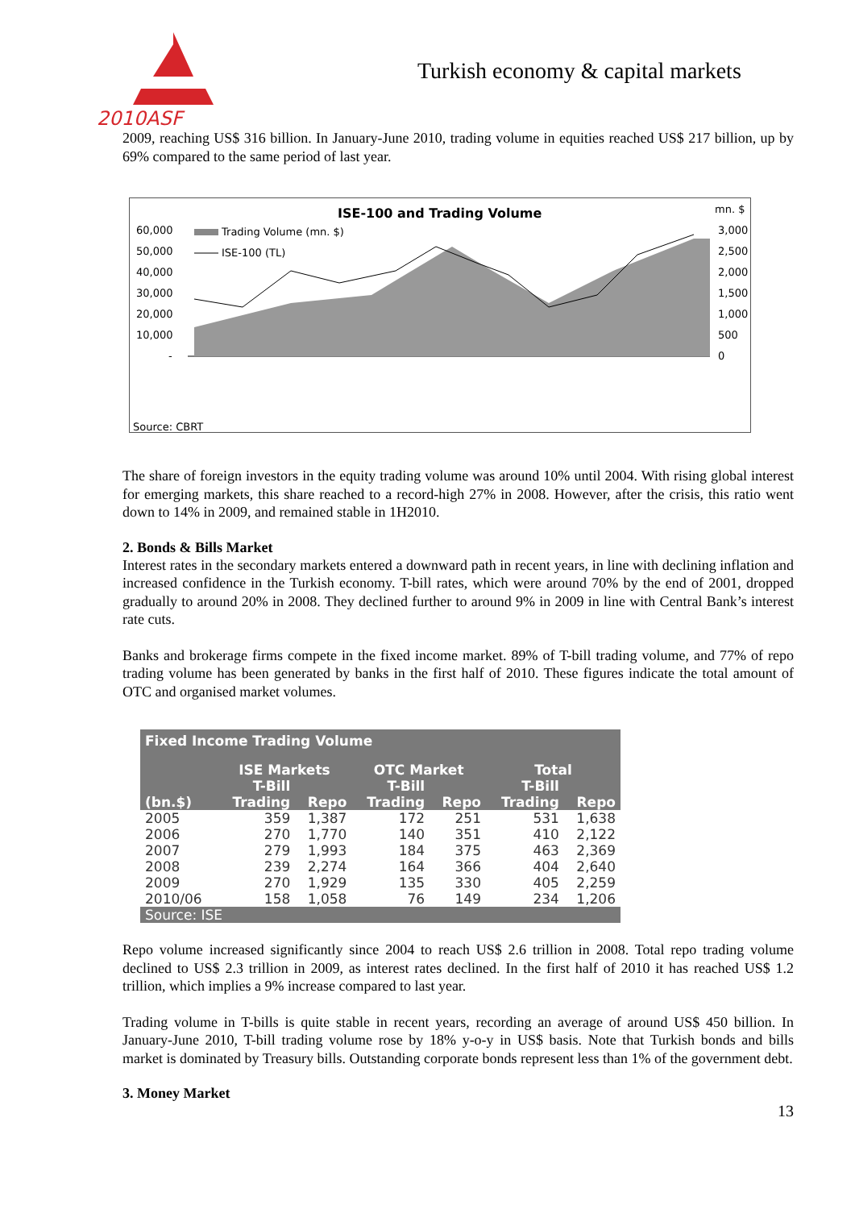2010ASF
Turkish economy & capital markets
2009, reaching US$ 316 billion. In January-June 2010, trading volume in equities reached US$ 217 billion, up by 69% compared to the same period of last year.
ISE-100 and Trading Volume
mn. $
60,000
50,000
40,000
30,000
20,000
10,000
-
3,000
2,500
2,000
1,500
1,000
500
0
Trading Volume (mn. $)
ISE-100 (TL)
Source: CBRT
The share of foreign investors in the equity trading volume was around 10% until 2004. With rising global interest for emerging markets, this share reached to a record-high 27% in 2008. However, after the crisis, this ratio went down to 14% in 2009, and remained stable in 1H2010.
2. Bonds & Bills Market
Interest rates in the secondary markets entered a downward path in recent years, in line with declining inflation and increased confidence in the Turkish economy. T-bill rates, which were around 70% by the end of 2001, dropped gradually to around 20% in 2008. They declined further to around 9% in 2009 in line with Central Bank’s interest rate cuts.
Banks and brokerage firms compete in the fixed income market. 89% of T-bill trading volume, and 77% of repo trading volume has been generated by banks in the first half of 2010. These figures indicate the total amount of OTC and organised market volumes.
| Fixed Income Trading Volume | | | | | | |
| --- | --- | --- | --- | --- | --- | --- |
| | ISE Markets | | OTC Market | | Total | |
| | T-Bill | | T-Bill | | T-Bill | |
| (bn.$) | Trading | Repo | Trading | Repo | Trading | Repo |
| 2005 | 359 | 1,387 | 172 | 251 | 531 | 1,638 |
| 2006 | 270 | 1,770 | 140 | 351 | 410 | 2,122 |
| 2007 | 279 | 1,993 | 184 | 375 | 463 | 2,369 |
| 2008 | 239 | 2,274 | 164 | 366 | 404 | 2,640 |
| 2009 | 270 | 1,929 | 135 | 330 | 405 | 2,259 |
| 2010/06 | 158 | 1,058 | 76 | 149 | 234 | 1,206 |
| Source: ISE | | | | | | |
Repo volume increased significantly since 2004 to reach US$ 2.6 trillion in 2008. Total repo trading volume declined to US$ 2.3 trillion in 2009, as interest rates declined. In the first half of 2010 it has reached US$ 1.2 trillion, which implies a 9% increase compared to last year.
Trading volume in T-bills is quite stable in recent years, recording an average of around US$ 450 billion. In January-June 2010, T-bill trading volume rose by 18% y-o-y in US$ basis. Note that Turkish bonds and bills market is dominated by Treasury bills. Outstanding corporate bonds represent less than 1% of the government debt.
3. Money Market
13